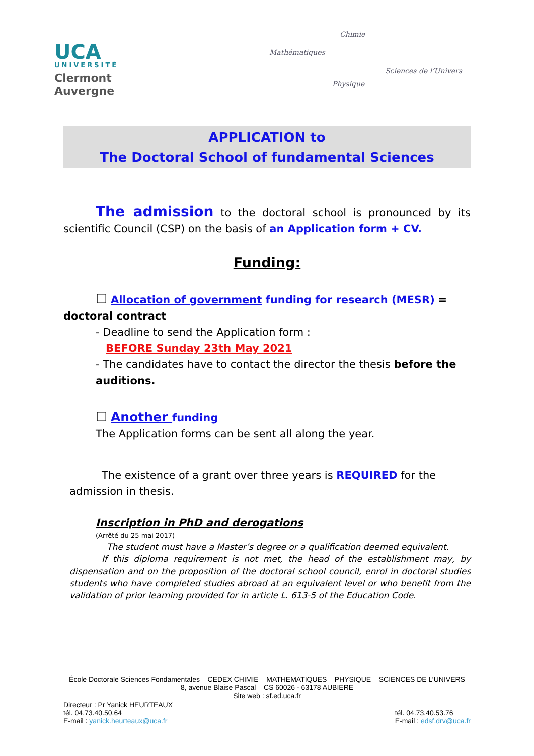UCA
UNIVERSITÉ
Clermont
Auvergne
Chimie
Mathématiques
Sciences de l’Univers
Physique
APPLICATION to
The Doctoral School of fundamental Sciences
The admission to the doctoral school is pronounced by its scientific Council (CSP) on the basis of an Application form + CV.
Funding:
☐ Allocation of government funding for research (MESR) = doctoral contract
- Deadline to send the Application form :
BEFORE Sunday 23th May 2021
- The candidates have to contact the director the thesis before the auditions.
☐ Another funding
The Application forms can be sent all along the year.
The existence of a grant over three years is REQUIRED for the admission in thesis.
Inscription in PhD and derogations
(Arrêté du 25 mai 2017)
The student must have a Master’s degree or a qualification deemed equivalent.
If this diploma requirement is not met, the head of the establishment may, by dispensation and on the proposition of the doctoral school council, enrol in doctoral studies students who have completed studies abroad at an equivalent level or who benefit from the validation of prior learning provided for in article L. 613-5 of the Education Code.
École Doctorale Sciences Fondamentales – CEDEX CHIMIE – MATHEMATIQUES – PHYSIQUE – SCIENCES DE L’UNIVERS
8, avenue Blaise Pascal – CS 60026 - 63178 AUBIERE
Site web : sf.ed.uca.fr
Directeur : Pr Yanick HEURTEAUX
tél. 04.73.40.50.64
E-mail : yanick.heurteaux@uca.fr
tél. 04.73.40.53.76
E-mail : edsf.drv@uca.fr